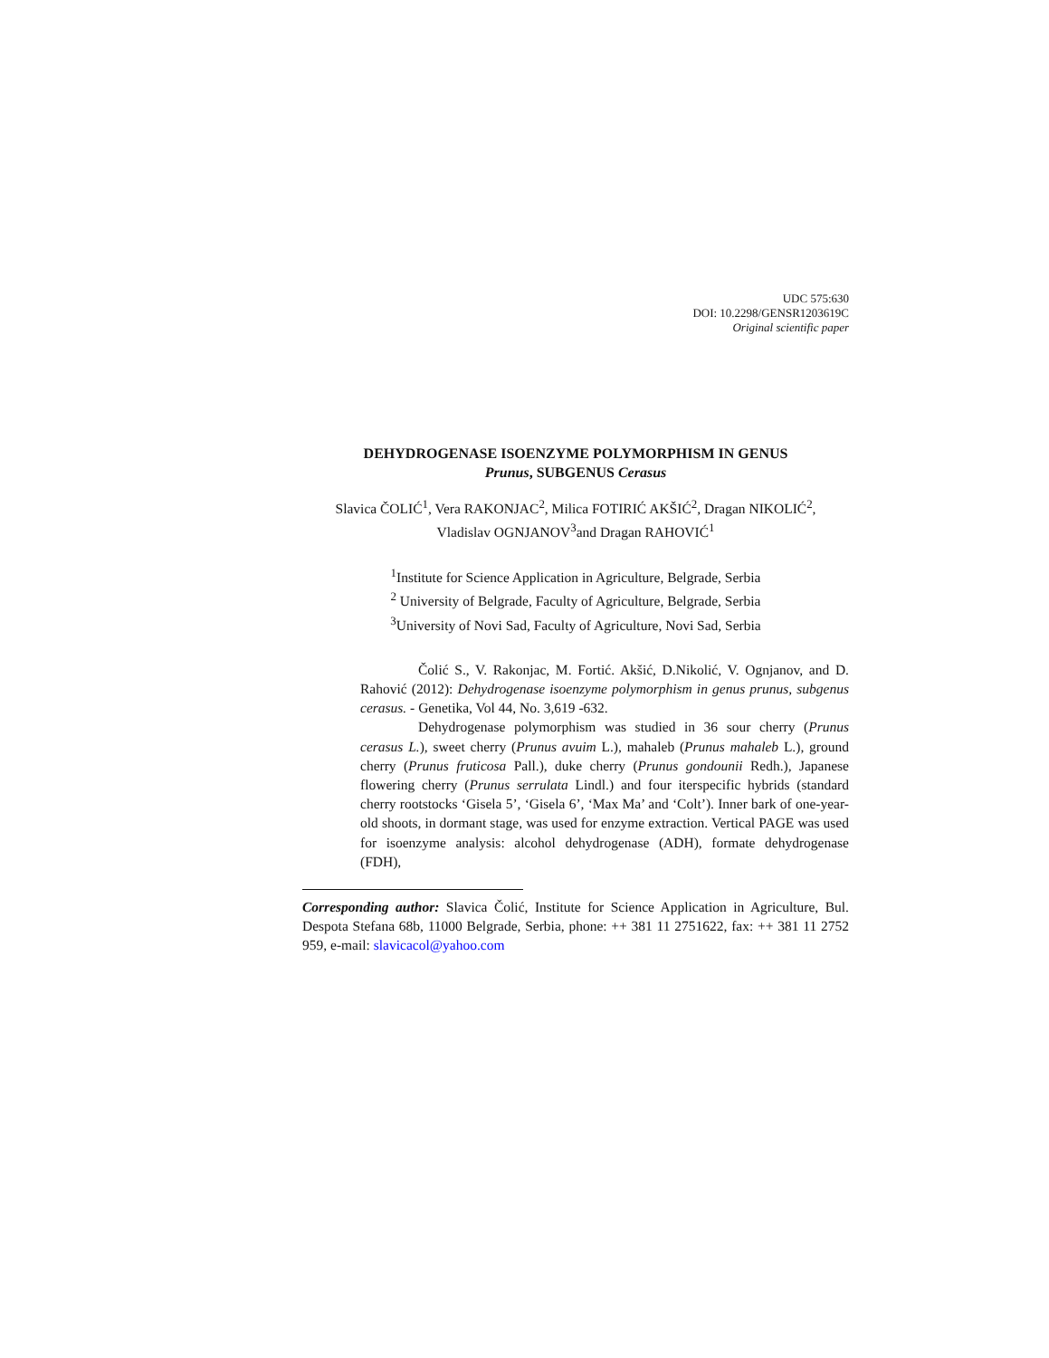UDC 575:630
DOI: 10.2298/GENSR1203619C
Original scientific paper
DEHYDROGENASE ISOENZYME POLYMORPHISM IN GENUS
Prunus, SUBGENUS Cerasus
Slavica ČOLIĆ<sup>1</sup>, Vera RAKONJAC<sup>2</sup>, Milica FOTIRIĆ AKŠIĆ<sup>2</sup>, Dragan NIKOLIĆ<sup>2</sup>,
Vladislav OGNJANOV<sup>3</sup>and Dragan RAHOVIĆ<sup>1</sup>
<sup>1</sup> Institute for Science Application in Agriculture, Belgrade, Serbia
<sup>2</sup> University of Belgrade, Faculty of Agriculture, Belgrade, Serbia
<sup>3</sup> University of Novi Sad, Faculty of Agriculture, Novi Sad, Serbia
Čolić S., V. Rakonjac, M. Fortić. Akšić, D.Nikolić, V. Ognjanov, and D. Rahović (2012): Dehydrogenase isoenzyme polymorphism in genus prunus, subgenus cerasus. - Genetika, Vol 44, No. 3,619 -632.
Dehydrogenase polymorphism was studied in 36 sour cherry (Prunus cerasus L.), sweet cherry (Prunus avuim L.), mahaleb (Prunus mahaleb L.), ground cherry (Prunus fruticosa Pall.), duke cherry (Prunus gondounii Redh.), Japanese flowering cherry (Prunus serrulata Lindl.) and four iterspecific hybrids (standard cherry rootstocks ‘Gisela 5’, ‘Gisela 6’, ‘Max Ma’ and ‘Colt’). Inner bark of one-year-old shoots, in dormant stage, was used for enzyme extraction. Vertical PAGE was used for isoenzyme analysis: alcohol dehydrogenase (ADH), formate dehydrogenase (FDH),
Corresponding author: Slavica Čolić, Institute for Science Application in Agriculture, Bul. Despota Stefana 68b, 11000 Belgrade, Serbia, phone: ++ 381 11 2751622, fax: ++ 381 11 2752 959, e-mail: slavicacol@yahoo.com